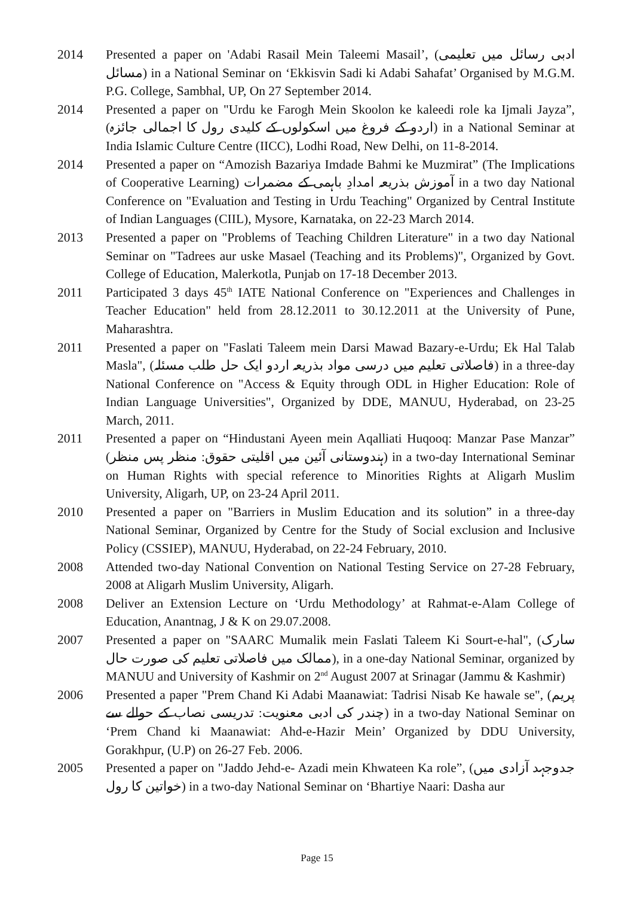2014 Presented a paper on 'Adabi Rasail Mein Taleemi Masail’, (ادبی رسائل میں تعلیمی مسائل) in a National Seminar on ‘Ekkisvin Sadi ki Adabi Sahafat’ Organised by M.G.M. P.G. College, Sambhal, UP, On 27 September 2014.
2014 Presented a paper on "Urdu ke Farogh Mein Skoolon ke kaleedi role ka Ijmali Jayza”, (اردو کے فروغ میں اسکولوں کے کلیدی رول کا اجمالی جائزہ) in a National Seminar at India Islamic Culture Centre (IICC), Lodhi Road, New Delhi, on 11-8-2014.
2014 Presented a paper on “Amozish Bazariya Imdade Bahmi ke Muzmirat” (The Implications of Cooperative Learning) آموزش بذریعہ امدادِ باہمی کے مضمرات in a two day National Conference on "Evaluation and Testing in Urdu Teaching" Organized by Central Institute of Indian Languages (CIIL), Mysore, Karnataka, on 22-23 March 2014.
2013 Presented a paper on "Problems of Teaching Children Literature" in a two day National Seminar on "Tadrees aur uske Masael (Teaching and its Problems)", Organized by Govt. College of Education, Malerkotla, Punjab on 17-18 December 2013.
2011 Participated 3 days 45<sup>th</sup> IATE National Conference on "Experiences and Challenges in Teacher Education" held from 28.12.2011 to 30.12.2011 at the University of Pune, Maharashtra.
2011 Presented a paper on "Faslati Taleem mein Darsi Mawad Bazary-e-Urdu; Ek Hal Talab Masla", (فاصلاتی تعلیم میں درسی مواد بذریعہ اردو ایک حل طلب مسئلہ) in a three-day National Conference on "Access & Equity through ODL in Higher Education: Role of Indian Language Universities", Organized by DDE, MANUU, Hyderabad, on 23-25 March, 2011.
2011 Presented a paper on “Hindustani Ayeen mein Aqalliati Huqooq: Manzar Pase Manzar” (ہندوستانی آئین میں اقلیتی حقوق: منظر پس منظر) in a two-day International Seminar on Human Rights with special reference to Minorities Rights at Aligarh Muslim University, Aligarh, UP, on 23-24 April 2011.
2010 Presented a paper on "Barriers in Muslim Education and its solution” in a three-day National Seminar, Organized by Centre for the Study of Social exclusion and Inclusive Policy (CSSIEP), MANUU, Hyderabad, on 22-24 February, 2010.
2008 Attended two-day National Convention on National Testing Service on 27-28 February, 2008 at Aligarh Muslim University, Aligarh.
2008 Deliver an Extension Lecture on ‘Urdu Methodology’ at Rahmat-e-Alam College of Education, Anantnag, J & K on 29.07.2008.
2007 Presented a paper on "SAARC Mumalik mein Faslati Taleem Ki Sourt-e-hal", (سارک ممالک میں فاصلاتی تعلیم کی صورت حال), in a one-day National Seminar, organized by MANUU and University of Kashmir on 2<sup>nd</sup> August 2007 at Srinagar (Jammu & Kashmir)
2006 Presented a paper "Prem Chand Ki Adabi Maanawiat: Tadrisi Nisab Ke hawale se", (پریم چندر کی ادبی معنویت: تدریسی نصاب کے حوالے سے) in a two-day National Seminar on ‘Prem Chand ki Maanawiat: Ahd-e-Hazir Mein’ Organized by DDU University, Gorakhpur, (U.P) on 26-27 Feb. 2006.
2005 Presented a paper on "Jaddo Jehd-e- Azadi mein Khwateen Ka role”, (جدوجہد آزادی میں خواتین کا رول) in a two-day National Seminar on ‘Bhartiye Naari: Dasha aur
Page 15